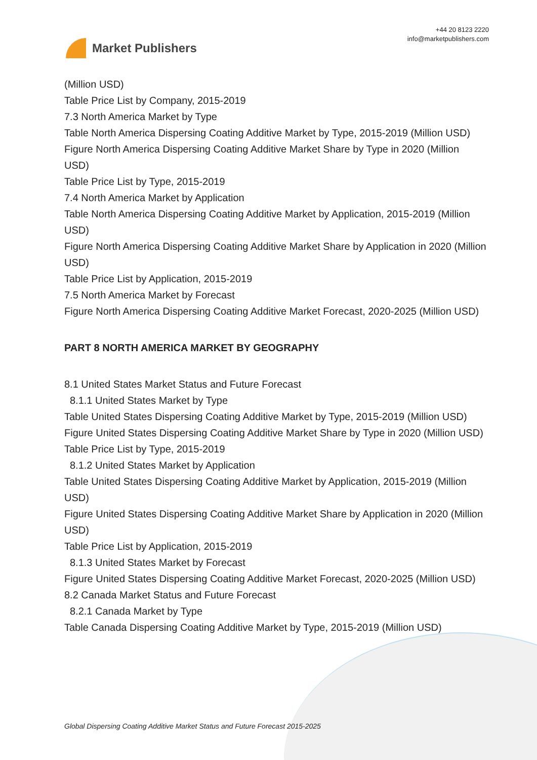Market Publishers
+44 20 8123 2220
info@marketpublishers.com
(Million USD)
Table Price List by Company, 2015-2019
7.3 North America Market by Type
Table North America Dispersing Coating Additive Market by Type, 2015-2019 (Million USD)
Figure North America Dispersing Coating Additive Market Share by Type in 2020 (Million USD)
Table Price List by Type, 2015-2019
7.4 North America Market by Application
Table North America Dispersing Coating Additive Market by Application, 2015-2019 (Million USD)
Figure North America Dispersing Coating Additive Market Share by Application in 2020 (Million USD)
Table Price List by Application, 2015-2019
7.5 North America Market by Forecast
Figure North America Dispersing Coating Additive Market Forecast, 2020-2025 (Million USD)
PART 8 NORTH AMERICA MARKET BY GEOGRAPHY
8.1 United States Market Status and Future Forecast
8.1.1 United States Market by Type
Table United States Dispersing Coating Additive Market by Type, 2015-2019 (Million USD)
Figure United States Dispersing Coating Additive Market Share by Type in 2020 (Million USD)
Table Price List by Type, 2015-2019
8.1.2 United States Market by Application
Table United States Dispersing Coating Additive Market by Application, 2015-2019 (Million USD)
Figure United States Dispersing Coating Additive Market Share by Application in 2020 (Million USD)
Table Price List by Application, 2015-2019
8.1.3 United States Market by Forecast
Figure United States Dispersing Coating Additive Market Forecast, 2020-2025 (Million USD)
8.2 Canada Market Status and Future Forecast
8.2.1 Canada Market by Type
Table Canada Dispersing Coating Additive Market by Type, 2015-2019 (Million USD)
Global Dispersing Coating Additive Market Status and Future Forecast 2015-2025